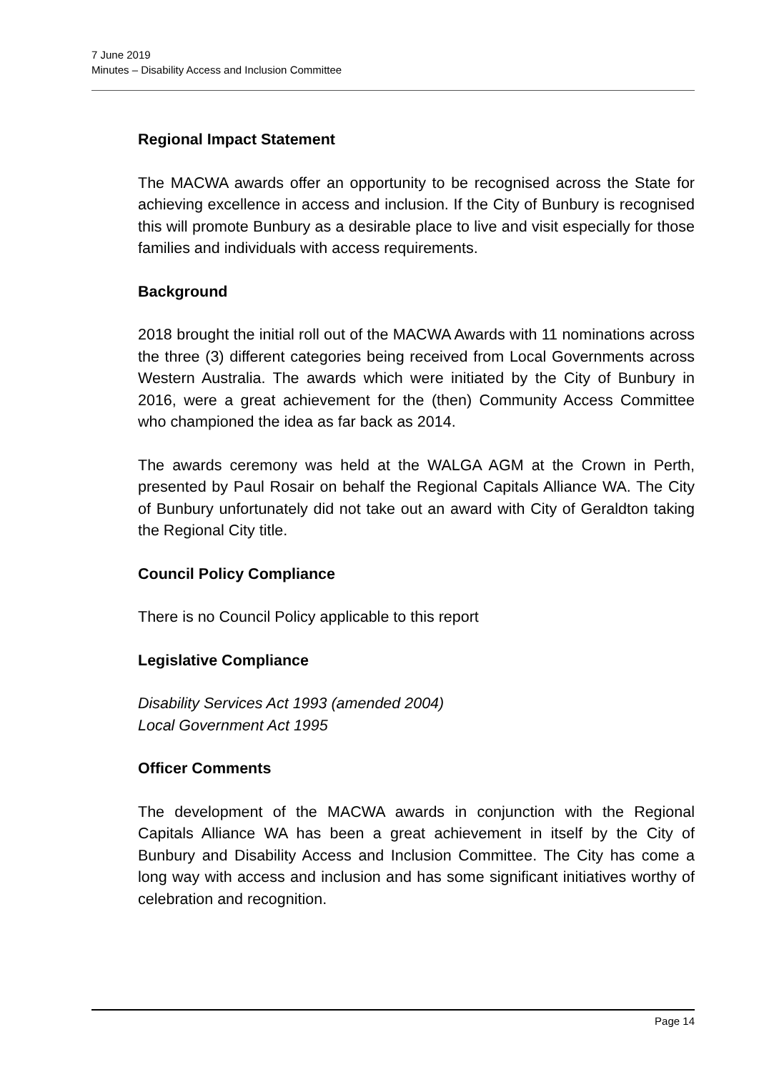7 June 2019
Minutes – Disability Access and Inclusion Committee
Regional Impact Statement
The MACWA awards offer an opportunity to be recognised across the State for achieving excellence in access and inclusion. If the City of Bunbury is recognised this will promote Bunbury as a desirable place to live and visit especially for those families and individuals with access requirements.
Background
2018 brought the initial roll out of the MACWA Awards with 11 nominations across the three (3) different categories being received from Local Governments across Western Australia. The awards which were initiated by the City of Bunbury in 2016, were a great achievement for the (then) Community Access Committee who championed the idea as far back as 2014.
The awards ceremony was held at the WALGA AGM at the Crown in Perth, presented by Paul Rosair on behalf the Regional Capitals Alliance WA. The City of Bunbury unfortunately did not take out an award with City of Geraldton taking the Regional City title.
Council Policy Compliance
There is no Council Policy applicable to this report
Legislative Compliance
Disability Services Act 1993 (amended 2004)
Local Government Act 1995
Officer Comments
The development of the MACWA awards in conjunction with the Regional Capitals Alliance WA has been a great achievement in itself by the City of Bunbury and Disability Access and Inclusion Committee. The City has come a long way with access and inclusion and has some significant initiatives worthy of celebration and recognition.
Page 14